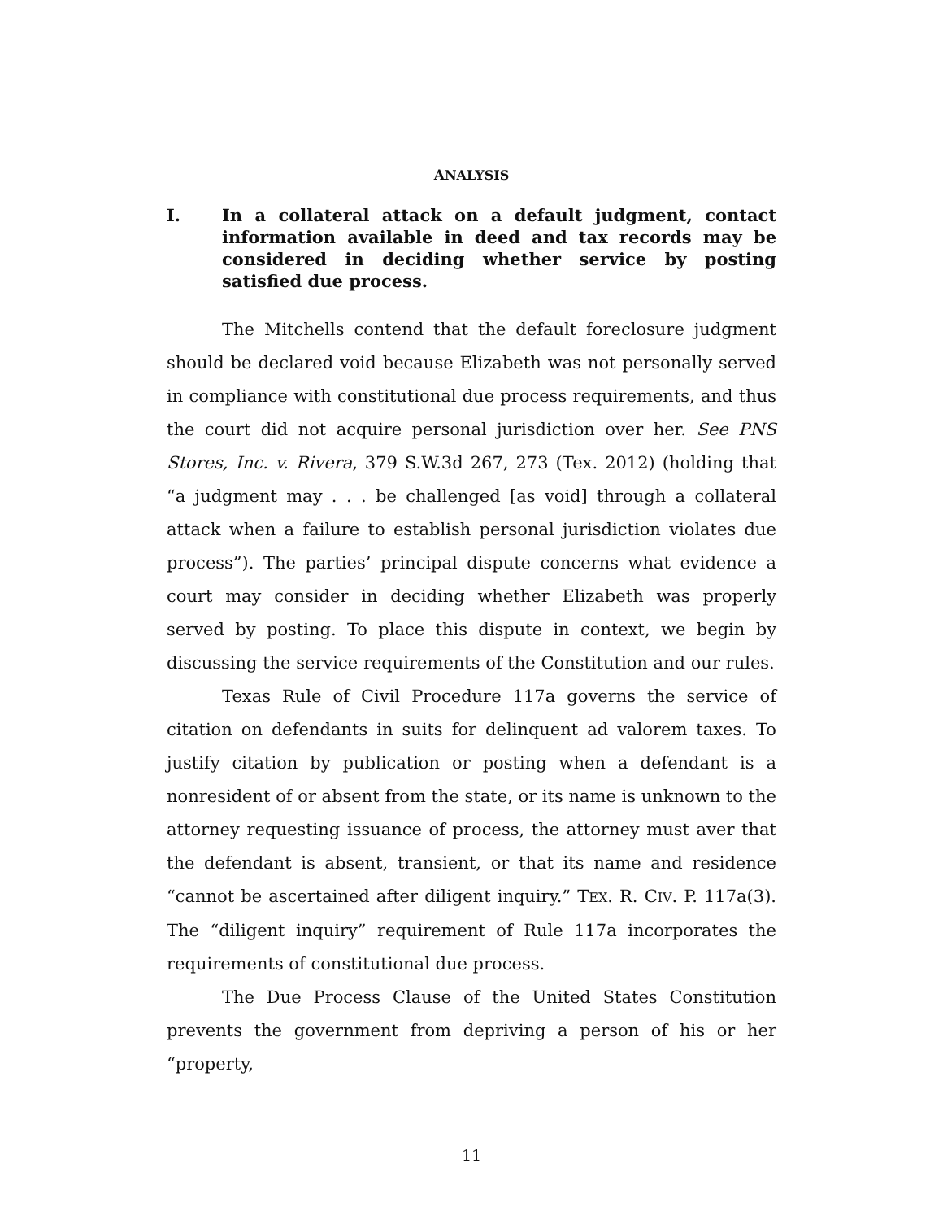ANALYSIS
I. In a collateral attack on a default judgment, contact information available in deed and tax records may be considered in deciding whether service by posting satisfied due process.
The Mitchells contend that the default foreclosure judgment should be declared void because Elizabeth was not personally served in compliance with constitutional due process requirements, and thus the court did not acquire personal jurisdiction over her. See PNS Stores, Inc. v. Rivera, 379 S.W.3d 267, 273 (Tex. 2012) (holding that “a judgment may . . . be challenged [as void] through a collateral attack when a failure to establish personal jurisdiction violates due process”). The parties’ principal dispute concerns what evidence a court may consider in deciding whether Elizabeth was properly served by posting. To place this dispute in context, we begin by discussing the service requirements of the Constitution and our rules.
Texas Rule of Civil Procedure 117a governs the service of citation on defendants in suits for delinquent ad valorem taxes. To justify citation by publication or posting when a defendant is a nonresident of or absent from the state, or its name is unknown to the attorney requesting issuance of process, the attorney must aver that the defendant is absent, transient, or that its name and residence “cannot be ascertained after diligent inquiry.” TEX. R. CIV. P. 117a(3). The “diligent inquiry” requirement of Rule 117a incorporates the requirements of constitutional due process.
The Due Process Clause of the United States Constitution prevents the government from depriving a person of his or her “property,
11